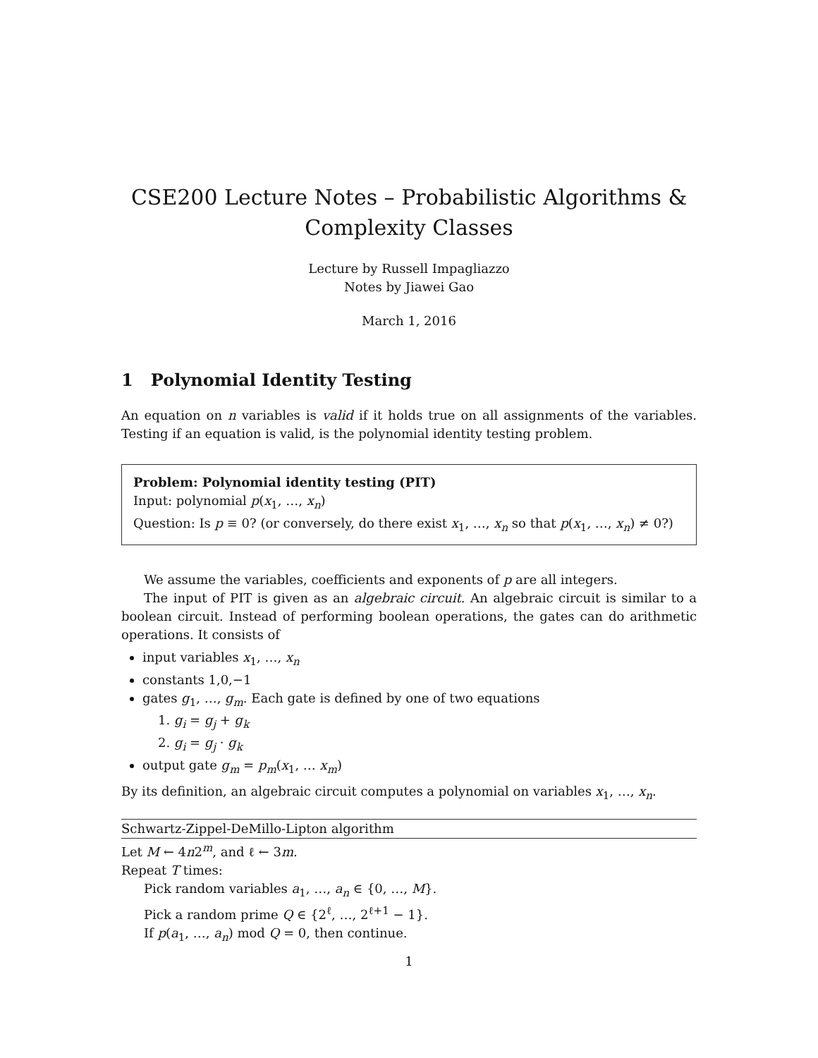CSE200 Lecture Notes – Probabilistic Algorithms & Complexity Classes
Lecture by Russell Impagliazzo
Notes by Jiawei Gao
March 1, 2016
1 Polynomial Identity Testing
An equation on n variables is valid if it holds true on all assignments of the variables. Testing if an equation is valid, is the polynomial identity testing problem.
Problem: Polynomial identity testing (PIT)
Input: polynomial p(x<sub>1</sub>, …, x<sub>n</sub>)
Question: Is p ≡ 0? (or conversely, do there exist x<sub>1</sub>, …, x<sub>n</sub> so that p(x<sub>1</sub>, …, x<sub>n</sub>) ≠ 0?)
We assume the variables, coefficients and exponents of p are all integers.
The input of PIT is given as an algebraic circuit. An algebraic circuit is similar to a boolean circuit. Instead of performing boolean operations, the gates can do arithmetic operations. It consists of
input variables x<sub>1</sub>, …, x<sub>n</sub>
constants 1,0,−1
gates g<sub>1</sub>, …, g<sub>m</sub>. Each gate is defined by one of two equations
1. g<sub>i</sub> = g<sub>j</sub> + g<sub>k</sub>
2. g<sub>i</sub> = g<sub>j</sub> · g<sub>k</sub>
output gate g<sub>m</sub> = p<sub>m</sub>(x<sub>1</sub>, … x<sub>m</sub>)
By its definition, an algebraic circuit computes a polynomial on variables x<sub>1</sub>, …, x<sub>n</sub>.
Schwartz-Zippel-DeMillo-Lipton algorithm
Let M ← 4n2<sup>m</sup>, and ℓ ← 3m.
Repeat T times:
Pick random variables a<sub>1</sub>, …, a<sub>n</sub> ∈ {0, …, M}.
Pick a random prime Q ∈ {2<sup>ℓ</sup>, …, 2<sup>ℓ+1</sup> − 1}.
If p(a<sub>1</sub>, …, a<sub>n</sub>) mod Q = 0, then continue.
1